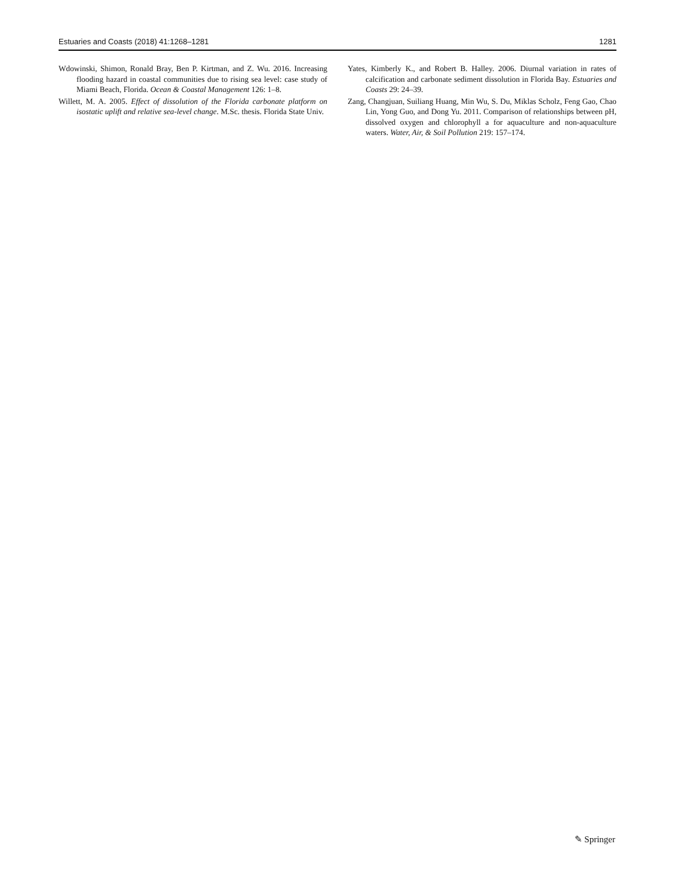Estuaries and Coasts (2018) 41:1268–1281 1281
Wdowinski, Shimon, Ronald Bray, Ben P. Kirtman, and Z. Wu. 2016. Increasing flooding hazard in coastal communities due to rising sea level: case study of Miami Beach, Florida. Ocean & Coastal Management 126: 1–8.
Willett, M. A. 2005. Effect of dissolution of the Florida carbonate platform on isostatic uplift and relative sea-level change. M.Sc. thesis. Florida State Univ.
Yates, Kimberly K., and Robert B. Halley. 2006. Diurnal variation in rates of calcification and carbonate sediment dissolution in Florida Bay. Estuaries and Coasts 29: 24–39.
Zang, Changjuan, Suiliang Huang, Min Wu, S. Du, Miklas Scholz, Feng Gao, Chao Lin, Yong Guo, and Dong Yu. 2011. Comparison of relationships between pH, dissolved oxygen and chlorophyll a for aquaculture and non-aquaculture waters. Water, Air, & Soil Pollution 219: 157–174.
✎ Springer